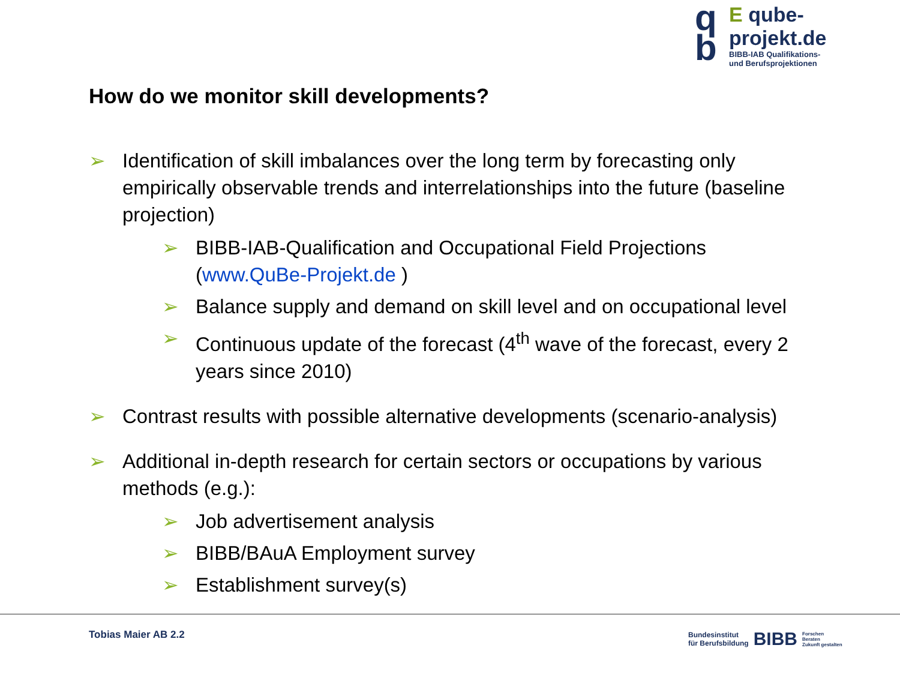q
b
E qube-projekt.de
BIBB-IAB Qualifikations-
und Berufsprojektionen
How do we monitor skill developments?
➢ Identification of skill imbalances over the long term by forecasting only empirically observable trends and interrelationships into the future (baseline projection)
➢ BIBB-IAB-Qualification and Occupational Field Projections (www.QuBe-Projekt.de )
➢ Balance supply and demand on skill level and on occupational level
➢ Continuous update of the forecast (4<sup>th</sup> wave of the forecast, every 2 years since 2010)
➢ Contrast results with possible alternative developments (scenario-analysis)
➢ Additional in-depth research for certain sectors or occupations by various methods (e.g.):
➢ Job advertisement analysis
➢ BIBB/BAuA Employment survey
➢ Establishment survey(s)
Tobias Maier AB 2.2
Bundesinstitut
für Berufsbildung
BIBB
Forschen
Beraten
Zukunft gestalten